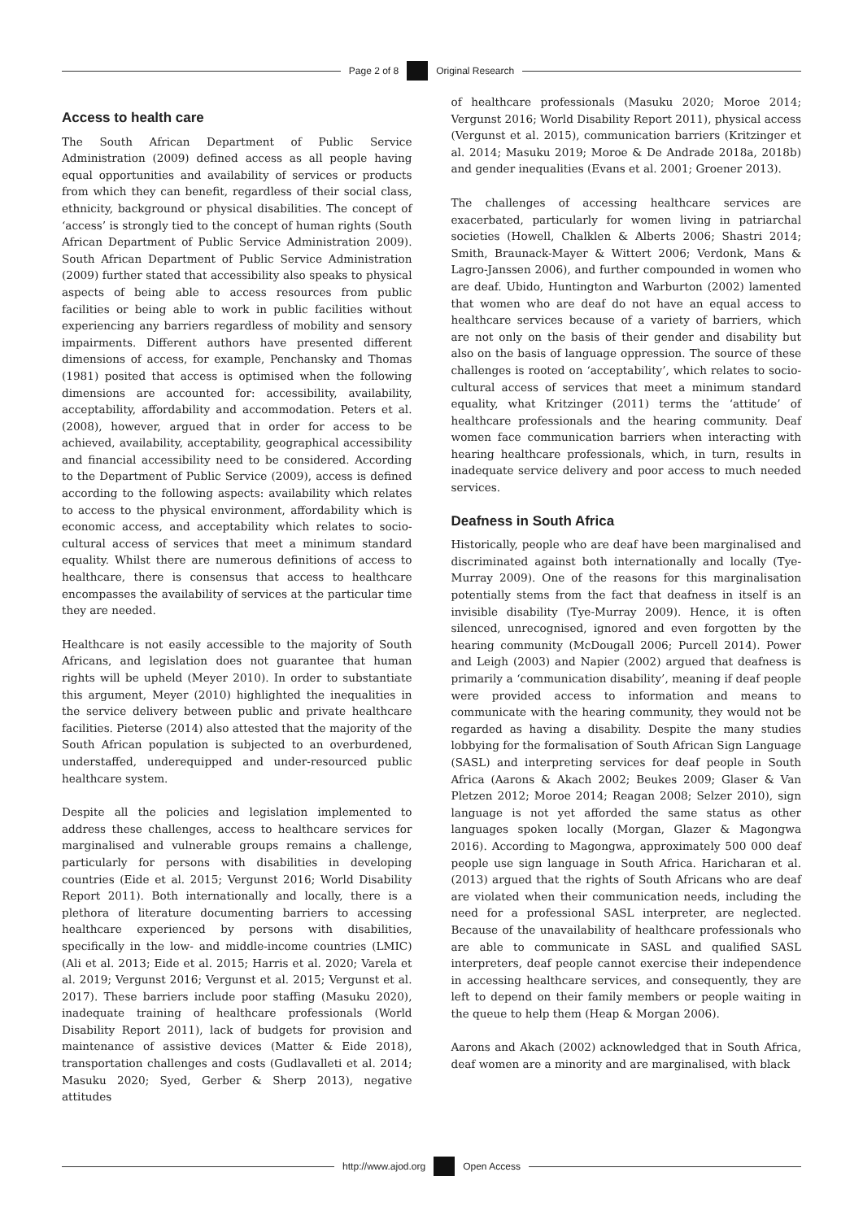Page 2 of 8 Original Research
Access to health care
The South African Department of Public Service Administration (2009) defined access as all people having equal opportunities and availability of services or products from which they can benefit, regardless of their social class, ethnicity, background or physical disabilities. The concept of ‘access’ is strongly tied to the concept of human rights (South African Department of Public Service Administration 2009). South African Department of Public Service Administration (2009) further stated that accessibility also speaks to physical aspects of being able to access resources from public facilities or being able to work in public facilities without experiencing any barriers regardless of mobility and sensory impairments. Different authors have presented different dimensions of access, for example, Penchansky and Thomas (1981) posited that access is optimised when the following dimensions are accounted for: accessibility, availability, acceptability, affordability and accommodation. Peters et al. (2008), however, argued that in order for access to be achieved, availability, acceptability, geographical accessibility and financial accessibility need to be considered. According to the Department of Public Service (2009), access is defined according to the following aspects: availability which relates to access to the physical environment, affordability which is economic access, and acceptability which relates to socio-cultural access of services that meet a minimum standard equality. Whilst there are numerous definitions of access to healthcare, there is consensus that access to healthcare encompasses the availability of services at the particular time they are needed.
Healthcare is not easily accessible to the majority of South Africans, and legislation does not guarantee that human rights will be upheld (Meyer 2010). In order to substantiate this argument, Meyer (2010) highlighted the inequalities in the service delivery between public and private healthcare facilities. Pieterse (2014) also attested that the majority of the South African population is subjected to an overburdened, understaffed, underequipped and under-resourced public healthcare system.
Despite all the policies and legislation implemented to address these challenges, access to healthcare services for marginalised and vulnerable groups remains a challenge, particularly for persons with disabilities in developing countries (Eide et al. 2015; Vergunst 2016; World Disability Report 2011). Both internationally and locally, there is a plethora of literature documenting barriers to accessing healthcare experienced by persons with disabilities, specifically in the low- and middle-income countries (LMIC) (Ali et al. 2013; Eide et al. 2015; Harris et al. 2020; Varela et al. 2019; Vergunst 2016; Vergunst et al. 2015; Vergunst et al. 2017). These barriers include poor staffing (Masuku 2020), inadequate training of healthcare professionals (World Disability Report 2011), lack of budgets for provision and maintenance of assistive devices (Matter & Eide 2018), transportation challenges and costs (Gudlavalleti et al. 2014; Masuku 2020; Syed, Gerber & Sherp 2013), negative attitudes
of healthcare professionals (Masuku 2020; Moroe 2014; Vergunst 2016; World Disability Report 2011), physical access (Vergunst et al. 2015), communication barriers (Kritzinger et al. 2014; Masuku 2019; Moroe & De Andrade 2018a, 2018b) and gender inequalities (Evans et al. 2001; Groener 2013).
The challenges of accessing healthcare services are exacerbated, particularly for women living in patriarchal societies (Howell, Chalklen & Alberts 2006; Shastri 2014; Smith, Braunack-Mayer & Wittert 2006; Verdonk, Mans & Lagro-Janssen 2006), and further compounded in women who are deaf. Ubido, Huntington and Warburton (2002) lamented that women who are deaf do not have an equal access to healthcare services because of a variety of barriers, which are not only on the basis of their gender and disability but also on the basis of language oppression. The source of these challenges is rooted on ‘acceptability’, which relates to socio-cultural access of services that meet a minimum standard equality, what Kritzinger (2011) terms the ‘attitude’ of healthcare professionals and the hearing community. Deaf women face communication barriers when interacting with hearing healthcare professionals, which, in turn, results in inadequate service delivery and poor access to much needed services.
Deafness in South Africa
Historically, people who are deaf have been marginalised and discriminated against both internationally and locally (Tye-Murray 2009). One of the reasons for this marginalisation potentially stems from the fact that deafness in itself is an invisible disability (Tye-Murray 2009). Hence, it is often silenced, unrecognised, ignored and even forgotten by the hearing community (McDougall 2006; Purcell 2014). Power and Leigh (2003) and Napier (2002) argued that deafness is primarily a ‘communication disability’, meaning if deaf people were provided access to information and means to communicate with the hearing community, they would not be regarded as having a disability. Despite the many studies lobbying for the formalisation of South African Sign Language (SASL) and interpreting services for deaf people in South Africa (Aarons & Akach 2002; Beukes 2009; Glaser & Van Pletzen 2012; Moroe 2014; Reagan 2008; Selzer 2010), sign language is not yet afforded the same status as other languages spoken locally (Morgan, Glazer & Magongwa 2016). According to Magongwa, approximately 500 000 deaf people use sign language in South Africa. Haricharan et al. (2013) argued that the rights of South Africans who are deaf are violated when their communication needs, including the need for a professional SASL interpreter, are neglected. Because of the unavailability of healthcare professionals who are able to communicate in SASL and qualified SASL interpreters, deaf people cannot exercise their independence in accessing healthcare services, and consequently, they are left to depend on their family members or people waiting in the queue to help them (Heap & Morgan 2006).
Aarons and Akach (2002) acknowledged that in South Africa, deaf women are a minority and are marginalised, with black
http://www.ajod.org Open Access